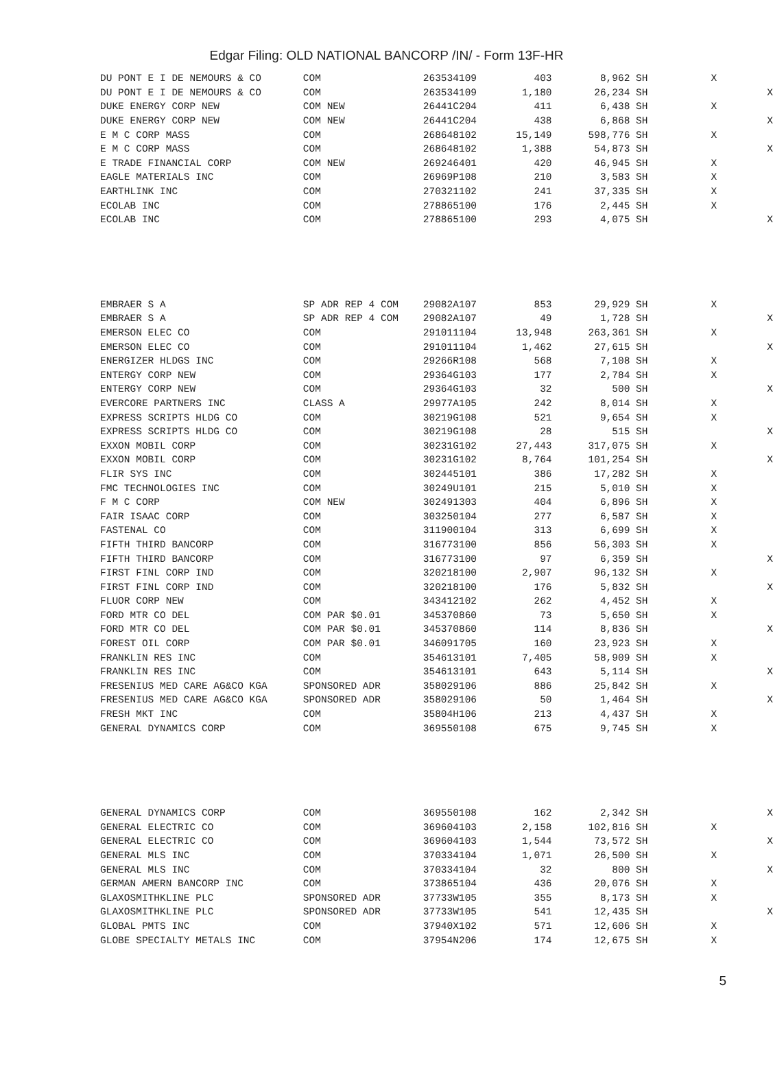Edgar Filing: OLD NATIONAL BANCORP /IN/ - Form 13F-HR
| DU PONT E I DE NEMOURS & CO | COM | 263534109 | 403 | 8,962 | SH | X | |
| DU PONT E I DE NEMOURS & CO | COM | 263534109 | 1,180 | 26,234 | SH | | X |
| DUKE ENERGY CORP NEW | COM NEW | 26441C204 | 411 | 6,438 | SH | X | |
| DUKE ENERGY CORP NEW | COM NEW | 26441C204 | 438 | 6,868 | SH | | X |
| E M C CORP MASS | COM | 268648102 | 15,149 | 598,776 | SH | X | |
| E M C CORP MASS | COM | 268648102 | 1,388 | 54,873 | SH | | X |
| E TRADE FINANCIAL CORP | COM NEW | 269246401 | 420 | 46,945 | SH | X | |
| EAGLE MATERIALS INC | COM | 26969P108 | 210 | 3,583 | SH | X | |
| EARTHLINK INC | COM | 270321102 | 241 | 37,335 | SH | X | |
| ECOLAB INC | COM | 278865100 | 176 | 2,445 | SH | X | |
| ECOLAB INC | COM | 278865100 | 293 | 4,075 | SH | | X |
| EMBRAER S A | SP ADR REP 4 COM | 29082A107 | 853 | 29,929 | SH | X | |
| EMBRAER S A | SP ADR REP 4 COM | 29082A107 | 49 | 1,728 | SH | | X |
| EMERSON ELEC CO | COM | 291011104 | 13,948 | 263,361 | SH | X | |
| EMERSON ELEC CO | COM | 291011104 | 1,462 | 27,615 | SH | | X |
| ENERGIZER HLDGS INC | COM | 29266R108 | 568 | 7,108 | SH | X | |
| ENTERGY CORP NEW | COM | 29364G103 | 177 | 2,784 | SH | X | |
| ENTERGY CORP NEW | COM | 29364G103 | 32 | 500 | SH | | X |
| EVERCORE PARTNERS INC | CLASS A | 29977A105 | 242 | 8,014 | SH | X | |
| EXPRESS SCRIPTS HLDG CO | COM | 30219G108 | 521 | 9,654 | SH | X | |
| EXPRESS SCRIPTS HLDG CO | COM | 30219G108 | 28 | 515 | SH | | X |
| EXXON MOBIL CORP | COM | 30231G102 | 27,443 | 317,075 | SH | X | |
| EXXON MOBIL CORP | COM | 30231G102 | 8,764 | 101,254 | SH | | X |
| FLIR SYS INC | COM | 302445101 | 386 | 17,282 | SH | X | |
| FMC TECHNOLOGIES INC | COM | 30249U101 | 215 | 5,010 | SH | X | |
| F M C CORP | COM NEW | 302491303 | 404 | 6,896 | SH | X | |
| FAIR ISAAC CORP | COM | 303250104 | 277 | 6,587 | SH | X | |
| FASTENAL CO | COM | 311900104 | 313 | 6,699 | SH | X | |
| FIFTH THIRD BANCORP | COM | 316773100 | 856 | 56,303 | SH | X | |
| FIFTH THIRD BANCORP | COM | 316773100 | 97 | 6,359 | SH | | X |
| FIRST FINL CORP IND | COM | 320218100 | 2,907 | 96,132 | SH | X | |
| FIRST FINL CORP IND | COM | 320218100 | 176 | 5,832 | SH | | X |
| FLUOR CORP NEW | COM | 343412102 | 262 | 4,452 | SH | X | |
| FORD MTR CO DEL | COM PAR $0.01 | 345370860 | 73 | 5,650 | SH | X | |
| FORD MTR CO DEL | COM PAR $0.01 | 345370860 | 114 | 8,836 | SH | | X |
| FOREST OIL CORP | COM PAR $0.01 | 346091705 | 160 | 23,923 | SH | X | |
| FRANKLIN RES INC | COM | 354613101 | 7,405 | 58,909 | SH | X | |
| FRANKLIN RES INC | COM | 354613101 | 643 | 5,114 | SH | | X |
| FRESENIUS MED CARE AG&CO KGA | SPONSORED ADR | 358029106 | 886 | 25,842 | SH | X | |
| FRESENIUS MED CARE AG&CO KGA | SPONSORED ADR | 358029106 | 50 | 1,464 | SH | | X |
| FRESH MKT INC | COM | 35804H106 | 213 | 4,437 | SH | X | |
| GENERAL DYNAMICS CORP | COM | 369550108 | 675 | 9,745 | SH | X | |
| GENERAL DYNAMICS CORP | COM | 369550108 | 162 | 2,342 | SH | | X |
| GENERAL ELECTRIC CO | COM | 369604103 | 2,158 | 102,816 | SH | X | |
| GENERAL ELECTRIC CO | COM | 369604103 | 1,544 | 73,572 | SH | | X |
| GENERAL MLS INC | COM | 370334104 | 1,071 | 26,500 | SH | X | |
| GENERAL MLS INC | COM | 370334104 | 32 | 800 | SH | | X |
| GERMAN AMERN BANCORP INC | COM | 373865104 | 436 | 20,076 | SH | X | |
| GLAXOSMITHKLINE PLC | SPONSORED ADR | 37733W105 | 355 | 8,173 | SH | X | |
| GLAXOSMITHKLINE PLC | SPONSORED ADR | 37733W105 | 541 | 12,435 | SH | | X |
| GLOBAL PMTS INC | COM | 37940X102 | 571 | 12,606 | SH | X | |
| GLOBE SPECIALTY METALS INC | COM | 37954N206 | 174 | 12,675 | SH | X | |
5